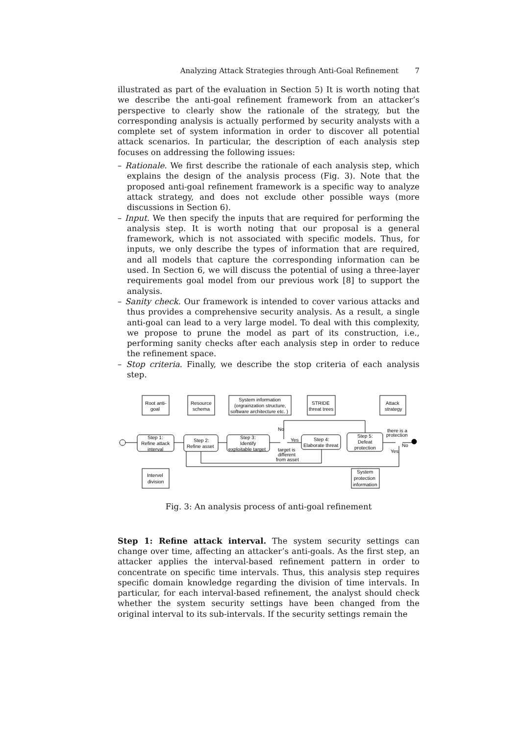Analyzing Attack Strategies through Anti-Goal Refinement 7
illustrated as part of the evaluation in Section 5) It is worth noting that we describe the anti-goal refinement framework from an attacker’s perspective to clearly show the rationale of the strategy, but the corresponding analysis is actually performed by security analysts with a complete set of system information in order to discover all potential attack scenarios. In particular, the description of each analysis step focuses on addressing the following issues:
– Rationale. We first describe the rationale of each analysis step, which explains the design of the analysis process (Fig. 3). Note that the proposed anti-goal refinement framework is a specific way to analyze attack strategy, and does not exclude other possible ways (more discussions in Section 6).
– Input. We then specify the inputs that are required for performing the analysis step. It is worth noting that our proposal is a general framework, which is not associated with specific models. Thus, for inputs, we only describe the types of information that are required, and all models that capture the corresponding information can be used. In Section 6, we will discuss the potential of using a three-layer requirements goal model from our previous work [8] to support the analysis.
– Sanity check. Our framework is intended to cover various attacks and thus provides a comprehensive security analysis. As a result, a single anti-goal can lead to a very large model. To deal with this complexity, we propose to prune the model as part of its construction, i.e., performing sanity checks after each analysis step in order to reduce the refinement space.
– Stop criteria. Finally, we describe the stop criteria of each analysis step.
Root anti-
goal
Resource
schema
System information
(orgrainzation structure,
software architecture etc. )
STRIDE
threat trees
Attack
strategy
Step 1:
Refine attack
interval
Step 2:
Refine asset
Step 3:
Identify
exploitable target
Step 4:
Elaborate threat
Step 5:
Defeat
protection
Intervel
division
System
protection
information
No
Yes
target is
different
from asset
there is a
protection
No
Yes
Fig. 3: An analysis process of anti-goal refinement
Step 1: Refine attack interval. The system security settings can change over time, affecting an attacker’s anti-goals. As the first step, an attacker applies the interval-based refinement pattern in order to concentrate on specific time intervals. Thus, this analysis step requires specific domain knowledge regarding the division of time intervals. In particular, for each interval-based refinement, the analyst should check whether the system security settings have been changed from the original interval to its sub-intervals. If the security settings remain the